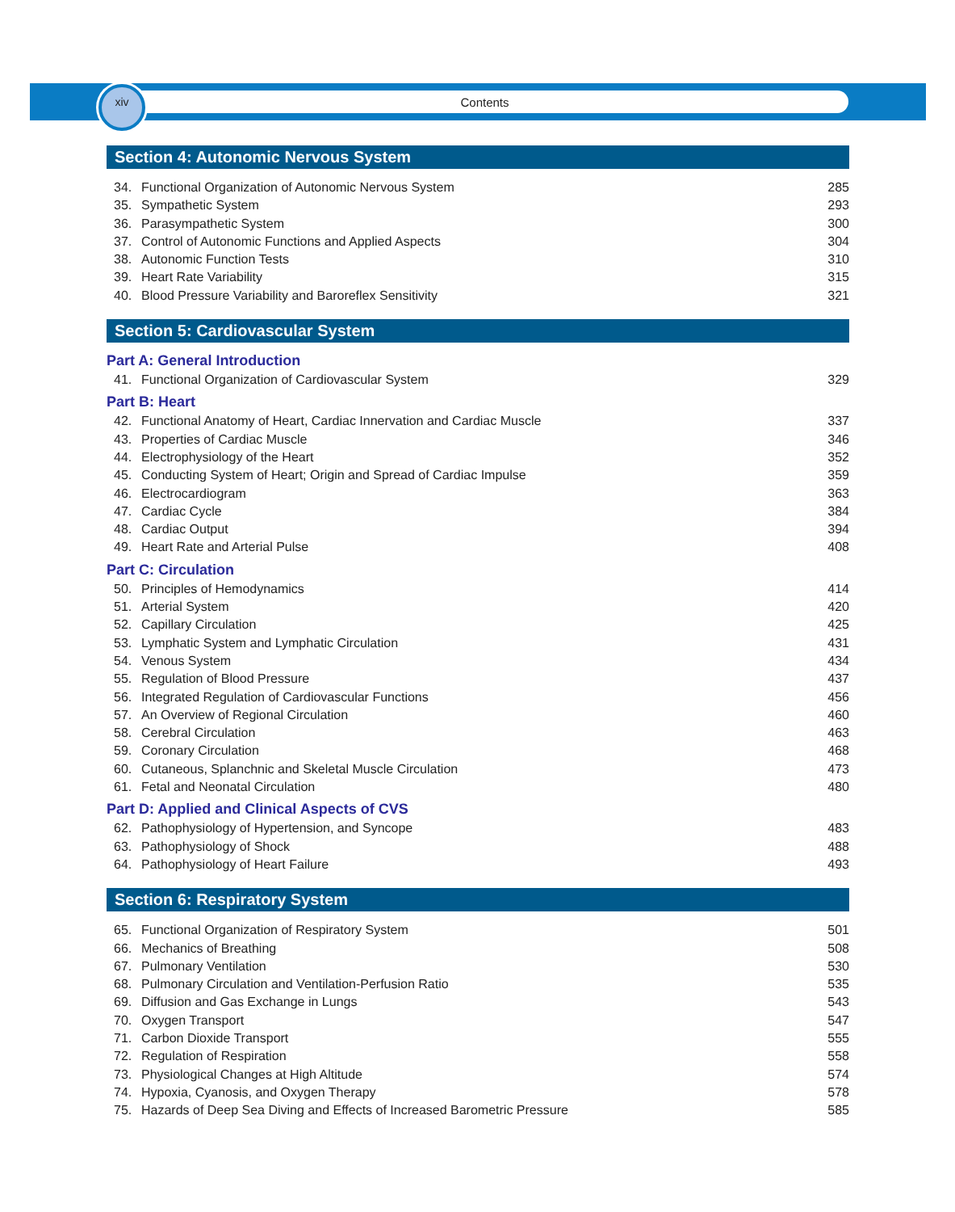xiv Contents
Section 4: Autonomic Nervous System
34. Functional Organization of Autonomic Nervous System 285
35. Sympathetic System 293
36. Parasympathetic System 300
37. Control of Autonomic Functions and Applied Aspects 304
38. Autonomic Function Tests 310
39. Heart Rate Variability 315
40. Blood Pressure Variability and Baroreflex Sensitivity 321
Section 5: Cardiovascular System
Part A: General Introduction
41. Functional Organization of Cardiovascular System 329
Part B: Heart
42. Functional Anatomy of Heart, Cardiac Innervation and Cardiac Muscle 337
43. Properties of Cardiac Muscle 346
44. Electrophysiology of the Heart 352
45. Conducting System of Heart; Origin and Spread of Cardiac Impulse 359
46. Electrocardiogram 363
47. Cardiac Cycle 384
48. Cardiac Output 394
49. Heart Rate and Arterial Pulse 408
Part C: Circulation
50. Principles of Hemodynamics 414
51. Arterial System 420
52. Capillary Circulation 425
53. Lymphatic System and Lymphatic Circulation 431
54. Venous System 434
55. Regulation of Blood Pressure 437
56. Integrated Regulation of Cardiovascular Functions 456
57. An Overview of Regional Circulation 460
58. Cerebral Circulation 463
59. Coronary Circulation 468
60. Cutaneous, Splanchnic and Skeletal Muscle Circulation 473
61. Fetal and Neonatal Circulation 480
Part D: Applied and Clinical Aspects of CVS
62. Pathophysiology of Hypertension, and Syncope 483
63. Pathophysiology of Shock 488
64. Pathophysiology of Heart Failure 493
Section 6: Respiratory System
65. Functional Organization of Respiratory System 501
66. Mechanics of Breathing 508
67. Pulmonary Ventilation 530
68. Pulmonary Circulation and Ventilation-Perfusion Ratio 535
69. Diffusion and Gas Exchange in Lungs 543
70. Oxygen Transport 547
71. Carbon Dioxide Transport 555
72. Regulation of Respiration 558
73. Physiological Changes at High Altitude 574
74. Hypoxia, Cyanosis, and Oxygen Therapy 578
75. Hazards of Deep Sea Diving and Effects of Increased Barometric Pressure 585